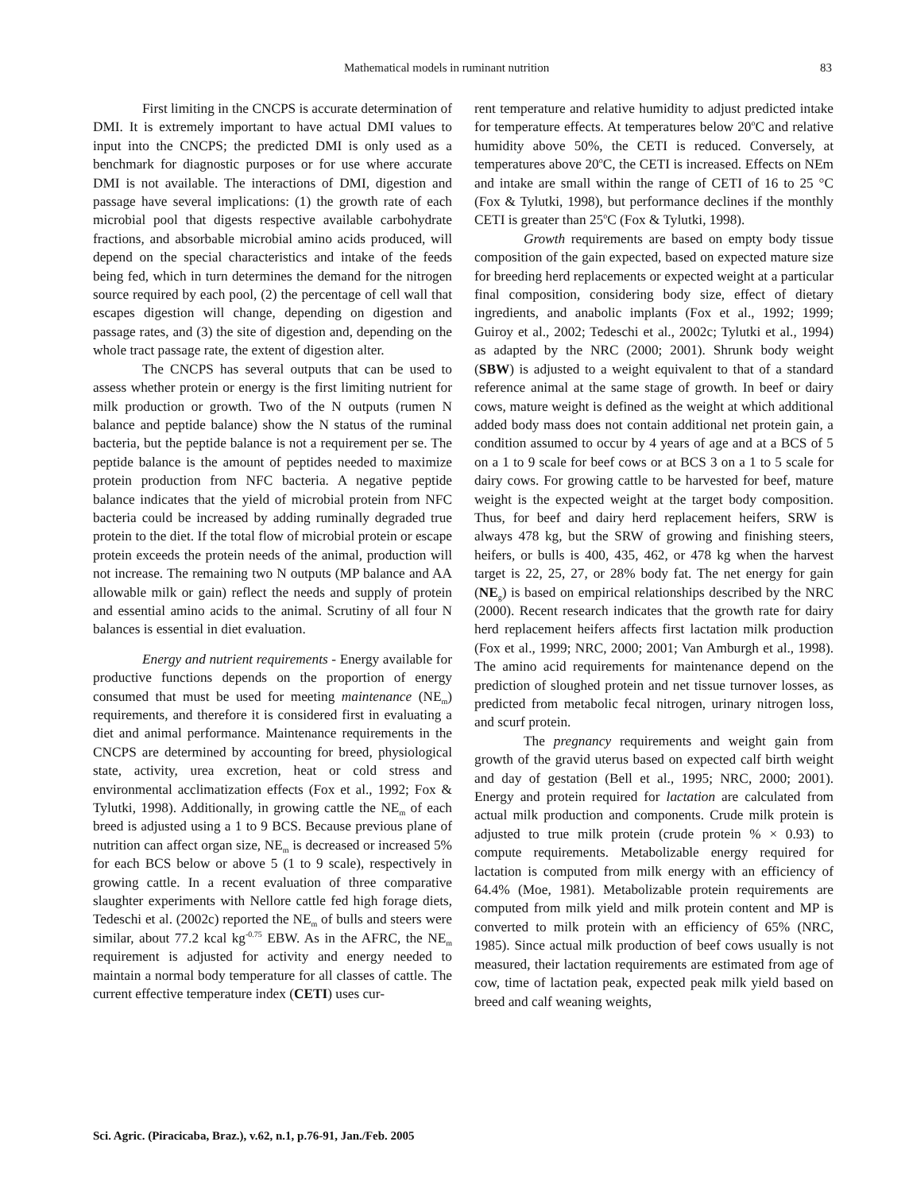Mathematical models in ruminant nutrition 83
First limiting in the CNCPS is accurate determination of DMI. It is extremely important to have actual DMI values to input into the CNCPS; the predicted DMI is only used as a benchmark for diagnostic purposes or for use where accurate DMI is not available. The interactions of DMI, digestion and passage have several implications: (1) the growth rate of each microbial pool that digests respective available carbohydrate fractions, and absorbable microbial amino acids produced, will depend on the special characteristics and intake of the feeds being fed, which in turn determines the demand for the nitrogen source required by each pool, (2) the percentage of cell wall that escapes digestion will change, depending on digestion and passage rates, and (3) the site of digestion and, depending on the whole tract passage rate, the extent of digestion alter.
The CNCPS has several outputs that can be used to assess whether protein or energy is the first limiting nutrient for milk production or growth. Two of the N outputs (rumen N balance and peptide balance) show the N status of the ruminal bacteria, but the peptide balance is not a requirement per se. The peptide balance is the amount of peptides needed to maximize protein production from NFC bacteria. A negative peptide balance indicates that the yield of microbial protein from NFC bacteria could be increased by adding ruminally degraded true protein to the diet. If the total flow of microbial protein or escape protein exceeds the protein needs of the animal, production will not increase. The remaining two N outputs (MP balance and AA allowable milk or gain) reflect the needs and supply of protein and essential amino acids to the animal. Scrutiny of all four N balances is essential in diet evaluation.
Energy and nutrient requirements - Energy available for productive functions depends on the proportion of energy consumed that must be used for meeting maintenance (NE<sub>m</sub>) requirements, and therefore it is considered first in evaluating a diet and animal performance. Maintenance requirements in the CNCPS are determined by accounting for breed, physiological state, activity, urea excretion, heat or cold stress and environmental acclimatization effects (Fox et al., 1992; Fox & Tylutki, 1998). Additionally, in growing cattle the NE<sub>m</sub> of each breed is adjusted using a 1 to 9 BCS. Because previous plane of nutrition can affect organ size, NE<sub>m</sub> is decreased or increased 5% for each BCS below or above 5 (1 to 9 scale), respectively in growing cattle. In a recent evaluation of three comparative slaughter experiments with Nellore cattle fed high forage diets, Tedeschi et al. (2002c) reported the NE<sub>m</sub> of bulls and steers were similar, about 77.2 kcal kg<sup>-0.75</sup> EBW. As in the AFRC, the NE<sub>m</sub> requirement is adjusted for activity and energy needed to maintain a normal body temperature for all classes of cattle. The current effective temperature index (CETI) uses cur-
rent temperature and relative humidity to adjust predicted intake for temperature effects. At temperatures below 20<sup>o</sup>C and relative humidity above 50%, the CETI is reduced. Conversely, at temperatures above 20<sup>o</sup>C, the CETI is increased. Effects on NEm and intake are small within the range of CETI of 16 to 25 °C (Fox & Tylutki, 1998), but performance declines if the monthly CETI is greater than 25<sup>o</sup>C (Fox & Tylutki, 1998).
Growth requirements are based on empty body tissue composition of the gain expected, based on expected mature size for breeding herd replacements or expected weight at a particular final composition, considering body size, effect of dietary ingredients, and anabolic implants (Fox et al., 1992; 1999; Guiroy et al., 2002; Tedeschi et al., 2002c; Tylutki et al., 1994) as adapted by the NRC (2000; 2001). Shrunk body weight (SBW) is adjusted to a weight equivalent to that of a standard reference animal at the same stage of growth. In beef or dairy cows, mature weight is defined as the weight at which additional added body mass does not contain additional net protein gain, a condition assumed to occur by 4 years of age and at a BCS of 5 on a 1 to 9 scale for beef cows or at BCS 3 on a 1 to 5 scale for dairy cows. For growing cattle to be harvested for beef, mature weight is the expected weight at the target body composition. Thus, for beef and dairy herd replacement heifers, SRW is always 478 kg, but the SRW of growing and finishing steers, heifers, or bulls is 400, 435, 462, or 478 kg when the harvest target is 22, 25, 27, or 28% body fat. The net energy for gain (NE<sub>g</sub>) is based on empirical relationships described by the NRC (2000). Recent research indicates that the growth rate for dairy herd replacement heifers affects first lactation milk production (Fox et al., 1999; NRC, 2000; 2001; Van Amburgh et al., 1998). The amino acid requirements for maintenance depend on the prediction of sloughed protein and net tissue turnover losses, as predicted from metabolic fecal nitrogen, urinary nitrogen loss, and scurf protein.
The pregnancy requirements and weight gain from growth of the gravid uterus based on expected calf birth weight and day of gestation (Bell et al., 1995; NRC, 2000; 2001). Energy and protein required for lactation are calculated from actual milk production and components. Crude milk protein is adjusted to true milk protein (crude protein % × 0.93) to compute requirements. Metabolizable energy required for lactation is computed from milk energy with an efficiency of 64.4% (Moe, 1981). Metabolizable protein requirements are computed from milk yield and milk protein content and MP is converted to milk protein with an efficiency of 65% (NRC, 1985). Since actual milk production of beef cows usually is not measured, their lactation requirements are estimated from age of cow, time of lactation peak, expected peak milk yield based on breed and calf weaning weights,
Sci. Agric. (Piracicaba, Braz.), v.62, n.1, p.76-91, Jan./Feb. 2005